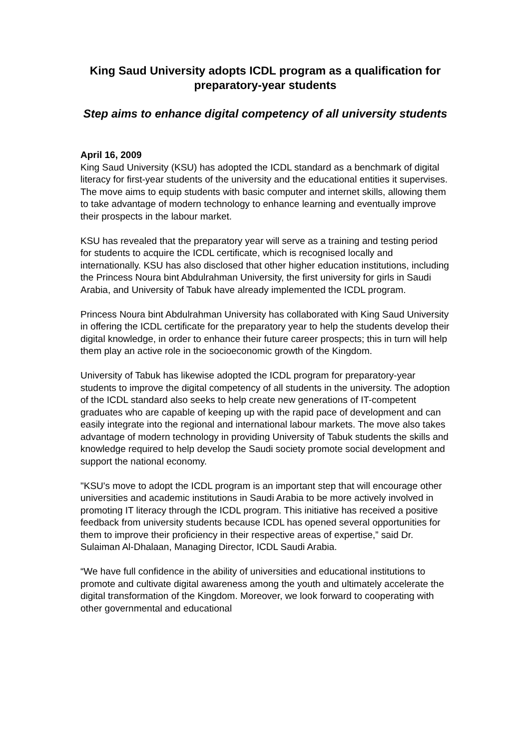King Saud University adopts ICDL program as a qualification for preparatory-year students
Step aims to enhance digital competency of all university students
April 16, 2009
King Saud University (KSU) has adopted the ICDL standard as a benchmark of digital literacy for first-year students of the university and the educational entities it supervises. The move aims to equip students with basic computer and internet skills, allowing them to take advantage of modern technology to enhance learning and eventually improve their prospects in the labour market.
KSU has revealed that the preparatory year will serve as a training and testing period for students to acquire the ICDL certificate, which is recognised locally and internationally. KSU has also disclosed that other higher education institutions, including the Princess Noura bint Abdulrahman University, the first university for girls in Saudi Arabia, and University of Tabuk have already implemented the ICDL program.
Princess Noura bint Abdulrahman University has collaborated with King Saud University in offering the ICDL certificate for the preparatory year to help the students develop their digital knowledge, in order to enhance their future career prospects; this in turn will help them play an active role in the socioeconomic growth of the Kingdom.
University of Tabuk has likewise adopted the ICDL program for preparatory-year students to improve the digital competency of all students in the university. The adoption of the ICDL standard also seeks to help create new generations of IT-competent graduates who are capable of keeping up with the rapid pace of development and can easily integrate into the regional and international labour markets. The move also takes advantage of modern technology in providing University of Tabuk students the skills and knowledge required to help develop the Saudi society promote social development and support the national economy.
"KSU's move to adopt the ICDL program is an important step that will encourage other universities and academic institutions in Saudi Arabia to be more actively involved in promoting IT literacy through the ICDL program. This initiative has received a positive feedback from university students because ICDL has opened several opportunities for them to improve their proficiency in their respective areas of expertise,” said Dr. Sulaiman Al-Dhalaan, Managing Director, ICDL Saudi Arabia.
“We have full confidence in the ability of universities and educational institutions to promote and cultivate digital awareness among the youth and ultimately accelerate the digital transformation of the Kingdom. Moreover, we look forward to cooperating with other governmental and educational